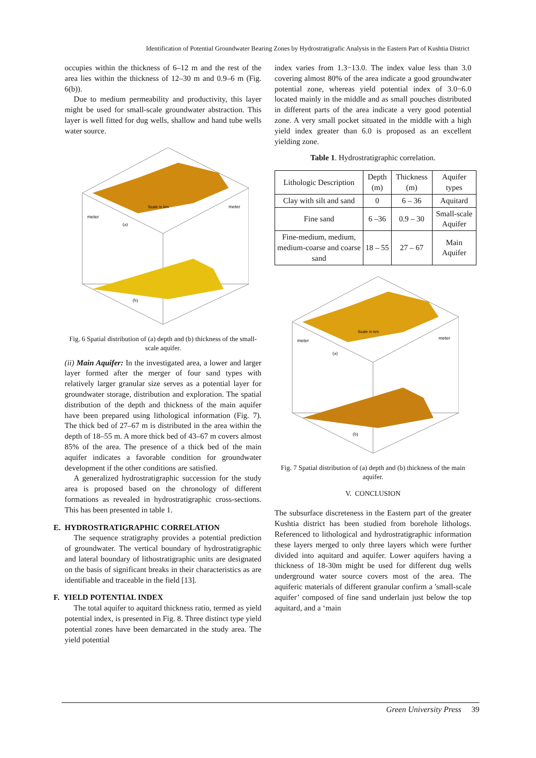Identification of Potential Groundwater Bearing Zones by Hydrostratigrafic Analysis in the Eastern Part of Kushtia District
occupies within the thickness of 6–12 m and the rest of the area lies within the thickness of 12–30 m and 0.9–6 m (Fig. 6(b)).
Due to medium permeability and productivity, this layer might be used for small-scale groundwater abstraction. This layer is well fitted for dug wells, shallow and hand tube wells water source.
meter
meter
Scale in km
(a)
(b)
Fig. 6 Spatial distribution of (a) depth and (b) thickness of the small-scale aquifer.
(ii) Main Aquifer: In the investigated area, a lower and larger layer formed after the merger of four sand types with relatively larger granular size serves as a potential layer for groundwater storage, distribution and exploration. The spatial distribution of the depth and thickness of the main aquifer have been prepared using lithological information (Fig. 7). The thick bed of 27–67 m is distributed in the area within the depth of 18–55 m. A more thick bed of 43–67 m covers almost 85% of the area. The presence of a thick bed of the main aquifer indicates a favorable condition for groundwater development if the other conditions are satisfied.
A generalized hydrostratigraphic succession for the study area is proposed based on the chronology of different formations as revealed in hydrostratigraphic cross-sections. This has been presented in table 1.
E. HYDROSTRATIGRAPHIC CORRELATION
The sequence stratigraphy provides a potential prediction of groundwater. The vertical boundary of hydrostratigraphic and lateral boundary of lithostratigraphic units are designated on the basis of significant breaks in their characteristics as are identifiable and traceable in the field [13].
F. YIELD POTENTIAL INDEX
The total aquifer to aquitard thickness ratio, termed as yield potential index, is presented in Fig. 8. Three distinct type yield potential zones have been demarcated in the study area. The yield potential
index varies from 1.3−13.0. The index value less than 3.0 covering almost 80% of the area indicate a good groundwater potential zone, whereas yield potential index of 3.0−6.0 located mainly in the middle and as small pouches distributed in different parts of the area indicate a very good potential zone. A very small pocket situated in the middle with a high yield index greater than 6.0 is proposed as an excellent yielding zone.
Table 1. Hydrostratigraphic correlation.
| Lithologic Description | Depth (m) | Thickness (m) | Aquifer types |
| --- | --- | --- | --- |
| Clay with silt and sand | 0 | 6 – 36 | Aquitard |
| Fine sand | 6 –36 | 0.9 – 30 | Small-scale Aquifer |
| Fine-medium, medium, medium-coarse and coarse sand | 18 – 55 | 27 – 67 | Main Aquifer |
meter
meter
Scale in km
(a)
(b)
Fig. 7 Spatial distribution of (a) depth and (b) thickness of the main aquifer.
V. CONCLUSION
The subsurface discreteness in the Eastern part of the greater Kushtia district has been studied from borehole lithologs. Referenced to lithological and hydrostratigraphic information these layers merged to only three layers which were further divided into aquitard and aquifer. Lower aquifers having a thickness of 18-30m might be used for different dug wells underground water source covers most of the area. The aquiferic materials of different granular confirm a 'small-scale aquifer’ composed of fine sand underlain just below the top aquitard, and a ‘main
Green University Press 39